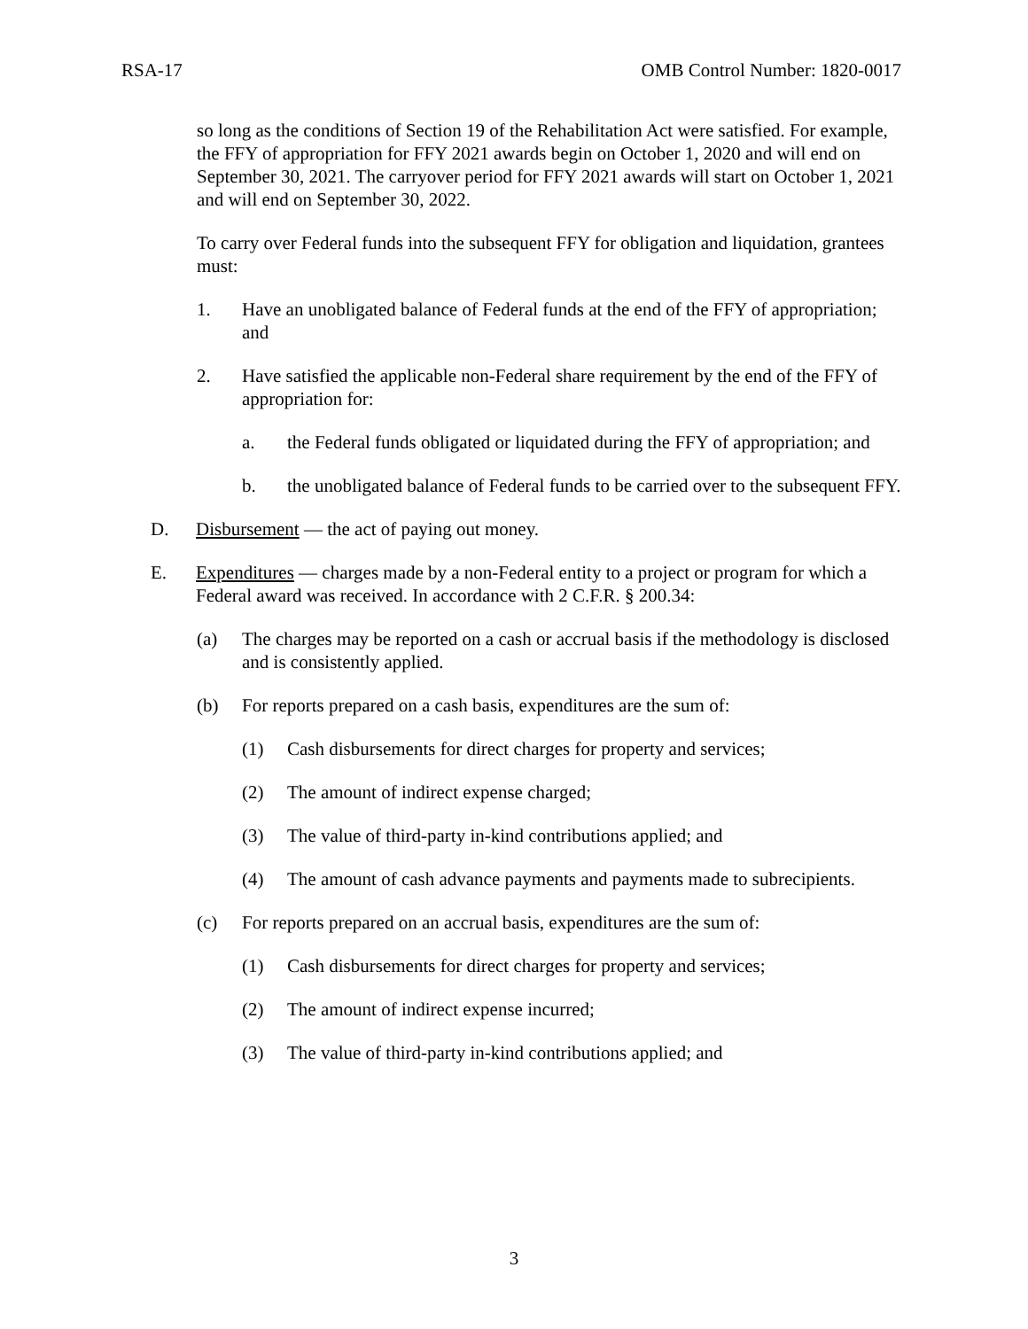RSA-17 OMB Control Number: 1820-0017
so long as the conditions of Section 19 of the Rehabilitation Act were satisfied. For example, the FFY of appropriation for FFY 2021 awards begin on October 1, 2020 and will end on September 30, 2021. The carryover period for FFY 2021 awards will start on October 1, 2021 and will end on September 30, 2022.
To carry over Federal funds into the subsequent FFY for obligation and liquidation, grantees must:
1. Have an unobligated balance of Federal funds at the end of the FFY of appropriation; and
2. Have satisfied the applicable non-Federal share requirement by the end of the FFY of appropriation for:
a. the Federal funds obligated or liquidated during the FFY of appropriation; and
b. the unobligated balance of Federal funds to be carried over to the subsequent FFY.
D. Disbursement — the act of paying out money.
E. Expenditures — charges made by a non-Federal entity to a project or program for which a Federal award was received. In accordance with 2 C.F.R. § 200.34:
(a) The charges may be reported on a cash or accrual basis if the methodology is disclosed and is consistently applied.
(b) For reports prepared on a cash basis, expenditures are the sum of:
(1) Cash disbursements for direct charges for property and services;
(2) The amount of indirect expense charged;
(3) The value of third-party in-kind contributions applied; and
(4) The amount of cash advance payments and payments made to subrecipients.
(c) For reports prepared on an accrual basis, expenditures are the sum of:
(1) Cash disbursements for direct charges for property and services;
(2) The amount of indirect expense incurred;
(3) The value of third-party in-kind contributions applied; and
3